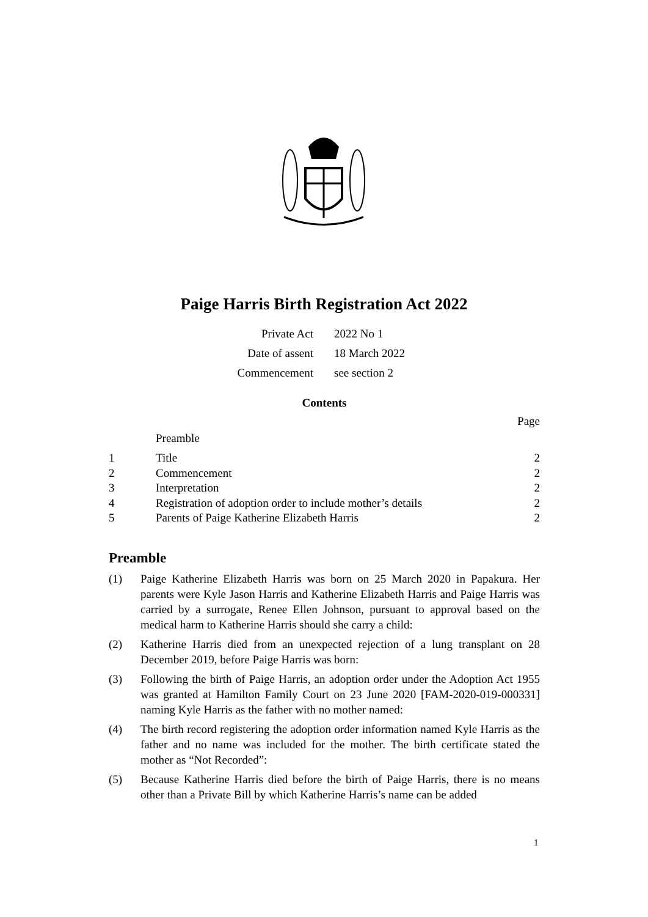Paige Harris Birth Registration Act 2022
Private Act 2022 No 1
Date of assent 18 March 2022
Commencement see section 2
Contents
Page
Preamble
1 Title 2
2 Commencement 2
3 Interpretation 2
4 Registration of adoption order to include mother’s details 2
5 Parents of Paige Katherine Elizabeth Harris 2
Preamble
(1) Paige Katherine Elizabeth Harris was born on 25 March 2020 in Papakura. Her parents were Kyle Jason Harris and Katherine Elizabeth Harris and Paige Harris was carried by a surrogate, Renee Ellen Johnson, pursuant to approval based on the medical harm to Katherine Harris should she carry a child:
(2) Katherine Harris died from an unexpected rejection of a lung transplant on 28 December 2019, before Paige Harris was born:
(3) Following the birth of Paige Harris, an adoption order under the Adoption Act 1955 was granted at Hamilton Family Court on 23 June 2020 [FAM-2020-019-000331] naming Kyle Harris as the father with no mother named:
(4) The birth record registering the adoption order information named Kyle Harris as the father and no name was included for the mother. The birth certificate stated the mother as “Not Recorded”:
(5) Because Katherine Harris died before the birth of Paige Harris, there is no means other than a Private Bill by which Katherine Harris’s name can be added
1